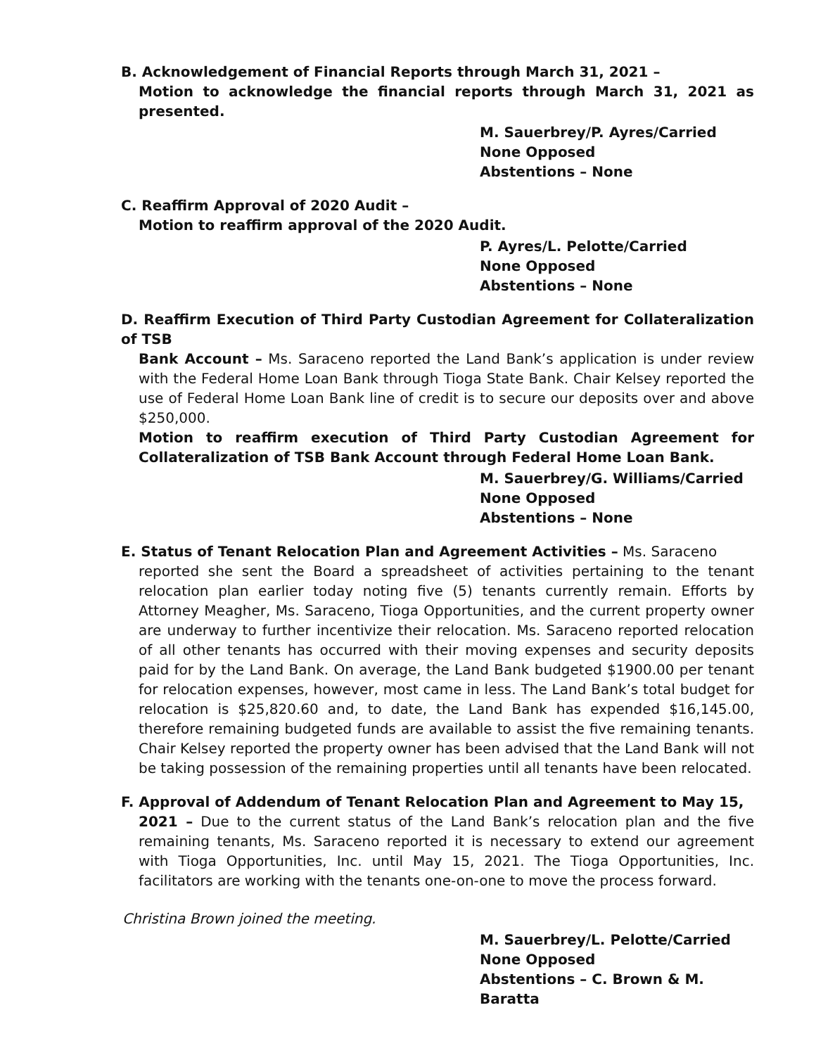B. Acknowledgement of Financial Reports through March 31, 2021 –
Motion to acknowledge the financial reports through March 31, 2021 as presented.
M. Sauerbrey/P. Ayres/Carried
None Opposed
Abstentions – None
C. Reaffirm Approval of 2020 Audit –
Motion to reaffirm approval of the 2020 Audit.
P. Ayres/L. Pelotte/Carried
None Opposed
Abstentions – None
D. Reaffirm Execution of Third Party Custodian Agreement for Collateralization of TSB
Bank Account – Ms. Saraceno reported the Land Bank’s application is under review with the Federal Home Loan Bank through Tioga State Bank. Chair Kelsey reported the use of Federal Home Loan Bank line of credit is to secure our deposits over and above $250,000.
Motion to reaffirm execution of Third Party Custodian Agreement for Collateralization of TSB Bank Account through Federal Home Loan Bank.
M. Sauerbrey/G. Williams/Carried
None Opposed
Abstentions – None
E. Status of Tenant Relocation Plan and Agreement Activities – Ms. Saraceno
reported she sent the Board a spreadsheet of activities pertaining to the tenant relocation plan earlier today noting five (5) tenants currently remain. Efforts by Attorney Meagher, Ms. Saraceno, Tioga Opportunities, and the current property owner are underway to further incentivize their relocation. Ms. Saraceno reported relocation of all other tenants has occurred with their moving expenses and security deposits paid for by the Land Bank. On average, the Land Bank budgeted $1900.00 per tenant for relocation expenses, however, most came in less. The Land Bank’s total budget for relocation is $25,820.60 and, to date, the Land Bank has expended $16,145.00, therefore remaining budgeted funds are available to assist the five remaining tenants. Chair Kelsey reported the property owner has been advised that the Land Bank will not be taking possession of the remaining properties until all tenants have been relocated.
F. Approval of Addendum of Tenant Relocation Plan and Agreement to May 15,
2021 – Due to the current status of the Land Bank’s relocation plan and the five remaining tenants, Ms. Saraceno reported it is necessary to extend our agreement with Tioga Opportunities, Inc. until May 15, 2021. The Tioga Opportunities, Inc. facilitators are working with the tenants one-on-one to move the process forward.
Christina Brown joined the meeting.
M. Sauerbrey/L. Pelotte/Carried
None Opposed
Abstentions – C. Brown & M. Baratta